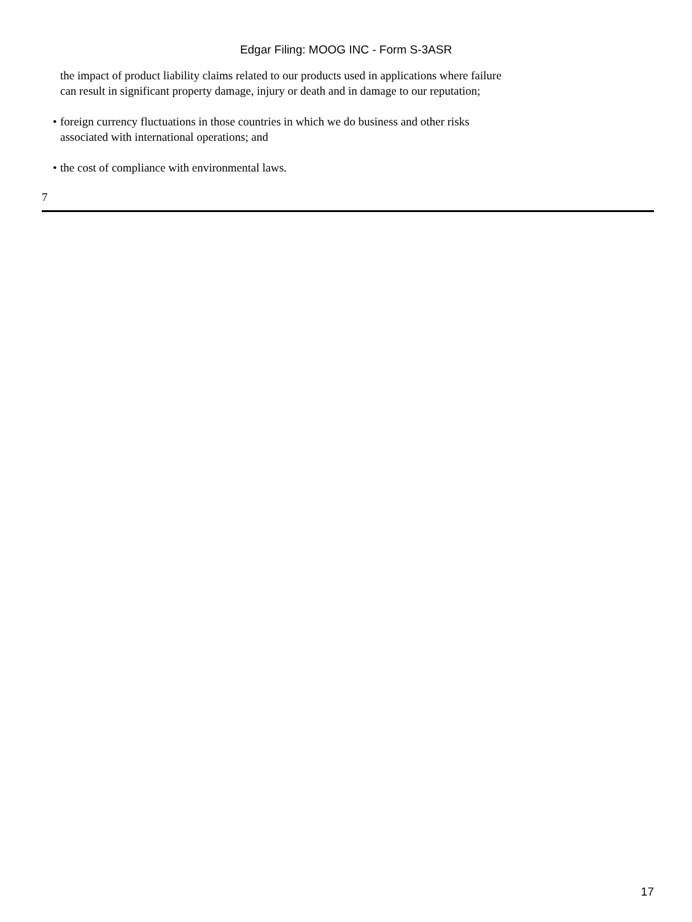Edgar Filing: MOOG INC - Form S-3ASR
the impact of product liability claims related to our products used in applications where failure can result in significant property damage, injury or death and in damage to our reputation;
• foreign currency fluctuations in those countries in which we do business and other risks associated with international operations; and
• the cost of compliance with environmental laws.
7
17